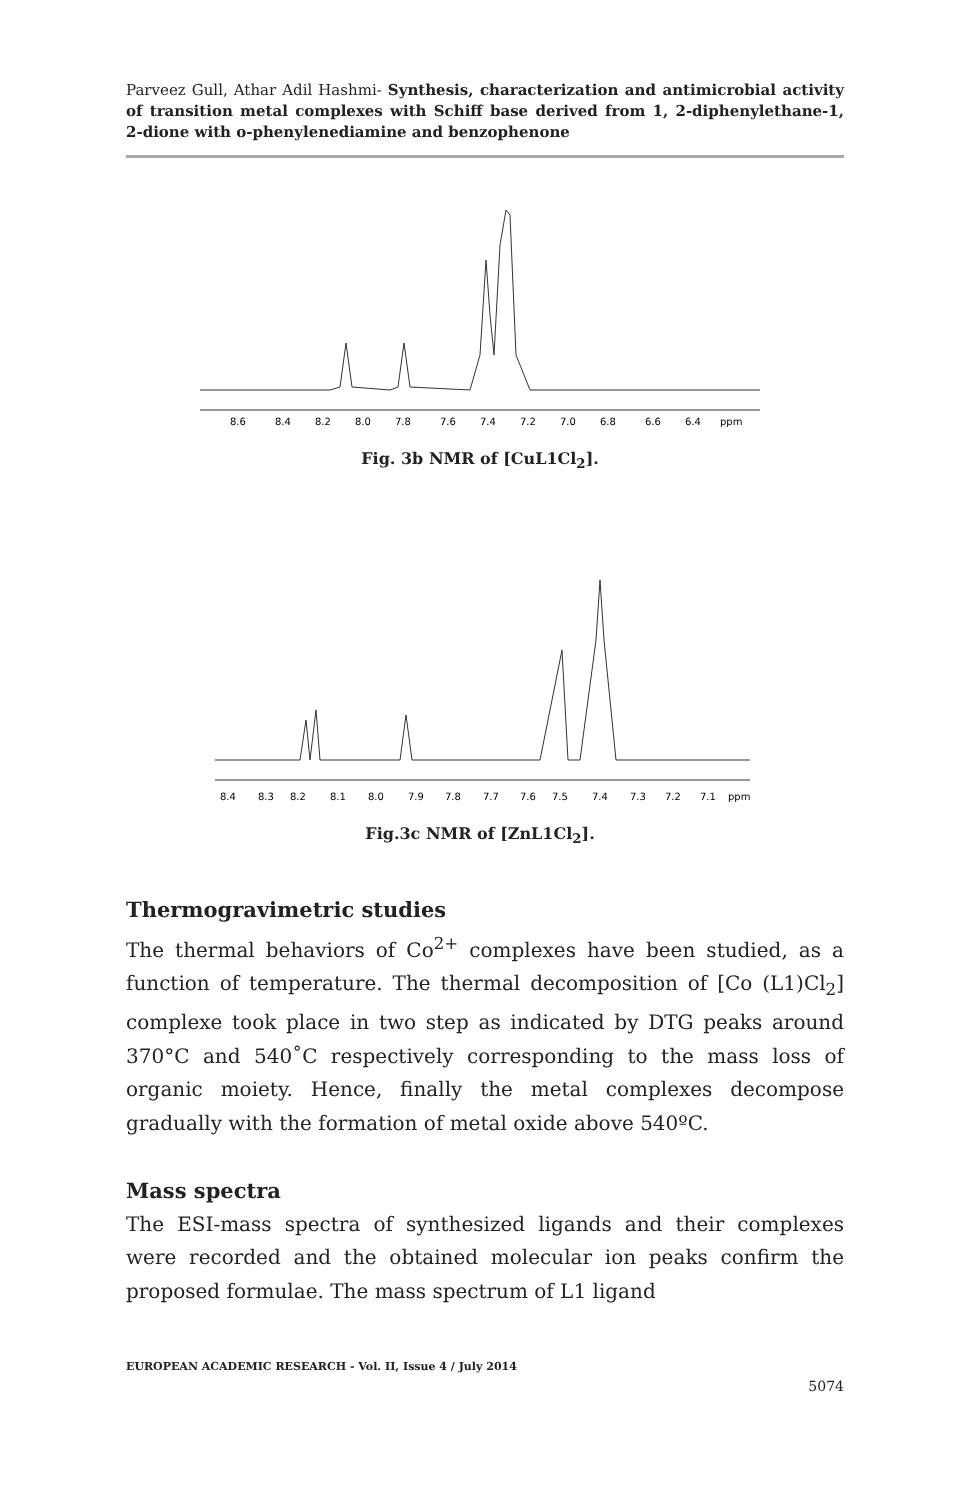Parveez Gull, Athar Adil Hashmi- Synthesis, characterization and antimicrobial activity of transition metal complexes with Schiff base derived from 1, 2-diphenylethane-1, 2-dione with o-phenylenediamine and benzophenone
8.6
8.4
8.2
8.0
7.8
7.6
7.4
7.2
7.0
6.8
6.6
6.4
ppm
Fig. 3b NMR of [CuL1Cl<sub>2</sub>].
8.4
8.3
8.2
8.1
8.0
7.9
7.8
7.7
7.6
7.5
7.4
7.3
7.2
7.1
ppm
Fig.3c NMR of [ZnL1Cl<sub>2</sub>].
Thermogravimetric studies
The thermal behaviors of Co<sup>2+</sup> complexes have been studied, as a function of temperature. The thermal decomposition of [Co (L1)Cl<sub>2</sub>] complexe took place in two step as indicated by DTG peaks around 370°C and 540˚C respectively corresponding to the mass loss of organic moiety. Hence, finally the metal complexes decompose gradually with the formation of metal oxide above 540ºC.
Mass spectra
The ESI-mass spectra of synthesized ligands and their complexes were recorded and the obtained molecular ion peaks confirm the proposed formulae. The mass spectrum of L1 ligand
EUROPEAN ACADEMIC RESEARCH - Vol. II, Issue 4 / July 2014
5074